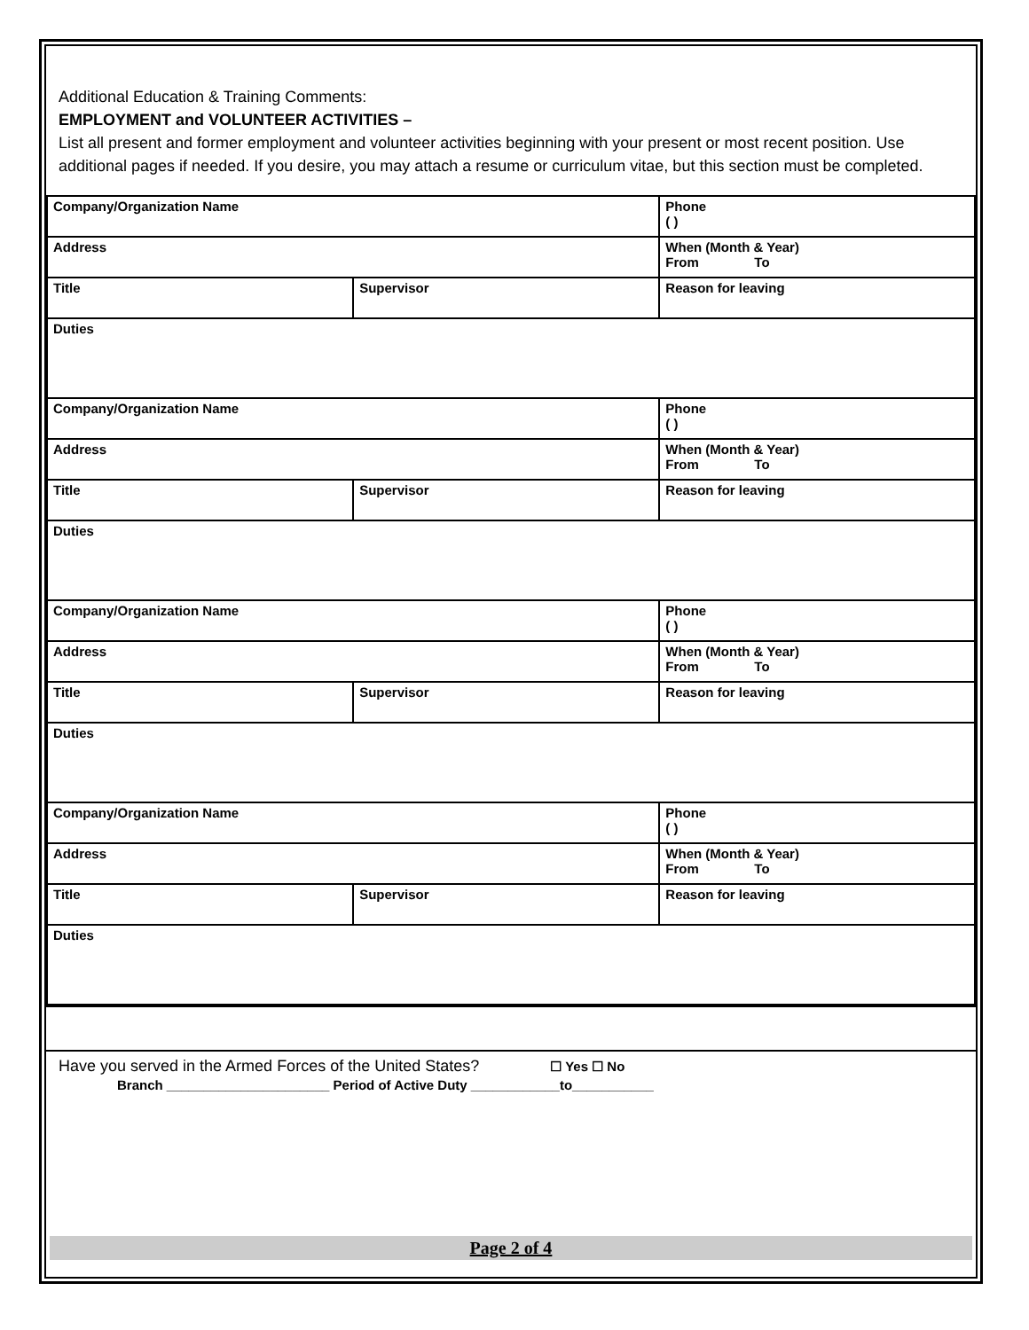Additional Education & Training Comments:
EMPLOYMENT and VOLUNTEER ACTIVITIES –
List all present and former employment and volunteer activities beginning with your present or most recent position. Use additional pages if needed. If you desire, you may attach a resume or curriculum vitae, but this section must be completed.
| Company/Organization Name | | Phone ( ) |
| Address | | When (Month & Year) From To |
| Title | Supervisor | Reason for leaving |
| Duties | | |
| Company/Organization Name | | Phone ( ) |
| Address | | When (Month & Year) From To |
| Title | Supervisor | Reason for leaving |
| Duties | | |
| Company/Organization Name | | Phone ( ) |
| Address | | When (Month & Year) From To |
| Title | Supervisor | Reason for leaving |
| Duties | | |
| Company/Organization Name | | Phone ( ) |
| Address | | When (Month & Year) From To |
| Title | Supervisor | Reason for leaving |
| Duties | | |
Have you served in the Armed Forces of the United States? ☐ Yes ☐ No
Branch ______________________ Period of Active Duty ____________to___________
Page 2 of 4